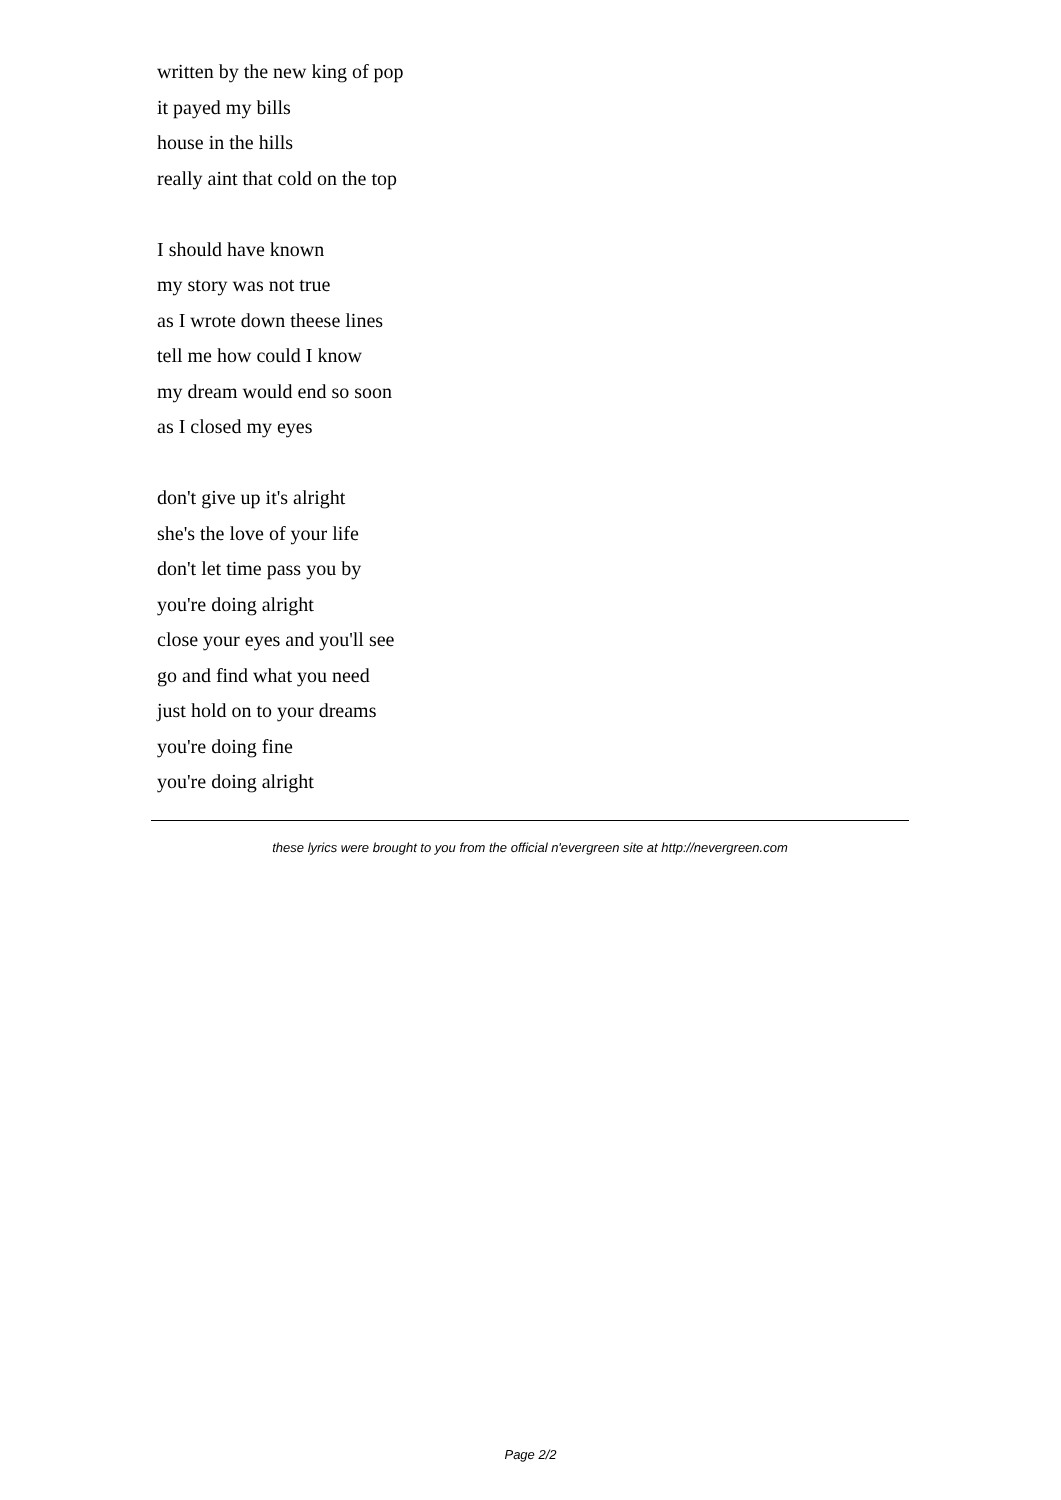written by the new king of pop
it payed my bills
house in the hills
really aint that cold on the top
I should have known
my story was not true
as I wrote down theese lines
tell me how could I know
my dream would end so soon
as I closed my eyes
don't give up it's alright
she's the love of your life
don't let time pass you by
you're doing alright
close your eyes and you'll see
go and find what you need
just hold on to your dreams
you're doing fine
you're doing alright
these lyrics were brought to you from the official n'evergreen site at http://nevergreen.com
Page 2/2